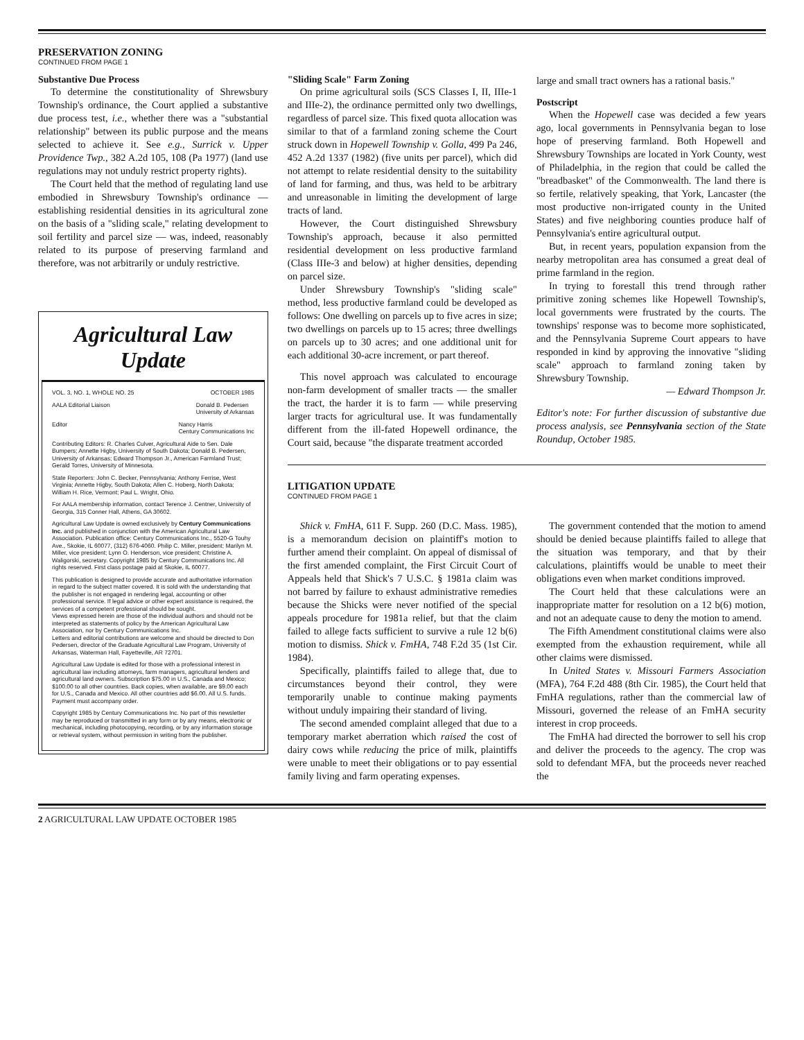PRESERVATION ZONING
CONTINUED FROM PAGE 1
Substantive Due Process
To determine the constitutionality of Shrewsbury Township's ordinance, the Court applied a substantive due process test, i.e., whether there was a "substantial relationship" between its public purpose and the means selected to achieve it. See e.g., Surrick v. Upper Providence Twp., 382 A.2d 105, 108 (Pa 1977) (land use regulations may not unduly restrict property rights).
The Court held that the method of regulating land use embodied in Shrewsbury Township's ordinance — establishing residential densities in its agricultural zone on the basis of a "sliding scale," relating development to soil fertility and parcel size — was, indeed, reasonably related to its purpose of preserving farmland and therefore, was not arbitrarily or unduly restrictive.
Agricultural Law Update
VOL. 3, NO. 1, WHOLE NO. 25 OCTOBER 1985
AALA Editorial Liaison Donald B. Pedersen
University of Arkansas
Editor Nancy Harris
Century Communications Inc
Contributing Editors: R. Charles Culver, Agricultural Aide to Sen. Dale Bumpers; Annette Higby, University of South Dakota; Donald B. Pedersen, University of Arkansas; Edward Thompson Jr., American Farmland Trust; Gerald Torres, University of Minnesota.
State Reporters: John C. Becker, Pennsylvania; Anthony Ferrise, West Virginia; Annette Higby, South Dakota; Allen C. Hoberg, North Dakota; William H. Rice, Vermont; Paul L. Wright, Ohio.
For AALA membership information, contact Terence J. Centner, University of Georgia, 315 Conner Hall, Athens, GA 30602.
Agricultural Law Update is owned exclusively by Century Communications Inc. and published in conjunction with the American Agricultural Law Association. Publication office: Century Communications Inc., 5520-G Touhy Ave., Skokie, IL 60077, (312) 676-4060. Philip C. Miller, president; Marilyn M. Miller, vice president; Lynn O. Henderson, vice president; Christine A. Waligorski, secretary. Copyright 1985 by Century Communications Inc. All rights reserved. First class postage paid at Skokie, IL 60077.
This publication is designed to provide accurate and authoritative information in regard to the subject matter covered. It is sold with the understanding that the publisher is not engaged in rendering legal, accounting or other professional service. If legal advice or other expert assistance is required, the services of a competent professional should be sought.
Views expressed herein are those of the individual authors and should not be interpreted as statements of policy by the American Agricultural Law Association, nor by Century Communications Inc.
Letters and editorial contributions are welcome and should be directed to Don Pedersen, director of the Graduate Agricultural Law Program, University of Arkansas, Waterman Hall, Fayetteville, AR 72701.
Agricultural Law Update is edited for those with a professional interest in agricultural law including attorneys, farm managers, agricultural lenders and agricultural land owners. Subscription $75.00 in U.S., Canada and Mexico; $100.00 to all other countries. Back copies, when available, are $9.00 each for U.S., Canada and Mexico. All other countries add $6.00. All U.S. funds. Payment must accompany order.
Copyright 1985 by Century Communications Inc. No part of this newsletter may be reproduced or transmitted in any form or by any means, electronic or mechanical, including photocopying, recording, or by any information storage or retrieval system, without permission in writing from the publisher.
"Sliding Scale" Farm Zoning
On prime agricultural soils (SCS Classes I, II, IIIe-1 and IIIe-2), the ordinance permitted only two dwellings, regardless of parcel size. This fixed quota allocation was similar to that of a farmland zoning scheme the Court struck down in Hopewell Township v. Golla, 499 Pa 246, 452 A.2d 1337 (1982) (five units per parcel), which did not attempt to relate residential density to the suitability of land for farming, and thus, was held to be arbitrary and unreasonable in limiting the development of large tracts of land.
However, the Court distinguished Shrewsbury Township's approach, because it also permitted residential development on less productive farmland (Class IIIe-3 and below) at higher densities, depending on parcel size.
Under Shrewsbury Township's "sliding scale" method, less productive farmland could be developed as follows: One dwelling on parcels up to five acres in size; two dwellings on parcels up to 15 acres; three dwellings on parcels up to 30 acres; and one additional unit for each additional 30-acre increment, or part thereof.
This novel approach was calculated to encourage non-farm development of smaller tracts — the smaller the tract, the harder it is to farm — while preserving larger tracts for agricultural use. It was fundamentally different from the ill-fated Hopewell ordinance, the Court said, because "the disparate treatment accorded
large and small tract owners has a rational basis."
Postscript
When the Hopewell case was decided a few years ago, local governments in Pennsylvania began to lose hope of preserving farmland. Both Hopewell and Shrewsbury Townships are located in York County, west of Philadelphia, in the region that could be called the "breadbasket" of the Commonwealth. The land there is so fertile, relatively speaking, that York, Lancaster (the most productive non-irrigated county in the United States) and five neighboring counties produce half of Pennsylvania's entire agricultural output.
But, in recent years, population expansion from the nearby metropolitan area has consumed a great deal of prime farmland in the region.
In trying to forestall this trend through rather primitive zoning schemes like Hopewell Township's, local governments were frustrated by the courts. The townships' response was to become more sophisticated, and the Pennsylvania Supreme Court appears to have responded in kind by approving the innovative "sliding scale" approach to farmland zoning taken by Shrewsbury Township.
— Edward Thompson Jr.
Editor's note: For further discussion of substantive due process analysis, see Pennsylvania section of the State Roundup, October 1985.
LITIGATION UPDATE
CONTINUED FROM PAGE 1
Shick v. FmHA, 611 F. Supp. 260 (D.C. Mass. 1985), is a memorandum decision on plaintiff's motion to further amend their complaint. On appeal of dismissal of the first amended complaint, the First Circuit Court of Appeals held that Shick's 7 U.S.C. § 1981a claim was not barred by failure to exhaust administrative remedies because the Shicks were never notified of the special appeals procedure for 1981a relief, but that the claim failed to allege facts sufficient to survive a rule 12 b(6) motion to dismiss. Shick v. FmHA, 748 F.2d 35 (1st Cir. 1984).
Specifically, plaintiffs failed to allege that, due to circumstances beyond their control, they were temporarily unable to continue making payments without unduly impairing their standard of living.
The second amended complaint alleged that due to a temporary market aberration which raised the cost of dairy cows while reducing the price of milk, plaintiffs were unable to meet their obligations or to pay essential family living and farm operating expenses.
The government contended that the motion to amend should be denied because plaintiffs failed to allege that the situation was temporary, and that by their calculations, plaintiffs would be unable to meet their obligations even when market conditions improved.
The Court held that these calculations were an inappropriate matter for resolution on a 12 b(6) motion, and not an adequate cause to deny the motion to amend.
The Fifth Amendment constitutional claims were also exempted from the exhaustion requirement, while all other claims were dismissed.
In United States v. Missouri Farmers Association (MFA), 764 F.2d 488 (8th Cir. 1985), the Court held that FmHA regulations, rather than the commercial law of Missouri, governed the release of an FmHA security interest in crop proceeds.
The FmHA had directed the borrower to sell his crop and deliver the proceeds to the agency. The crop was sold to defendant MFA, but the proceeds never reached the
2 AGRICULTURAL LAW UPDATE OCTOBER 1985